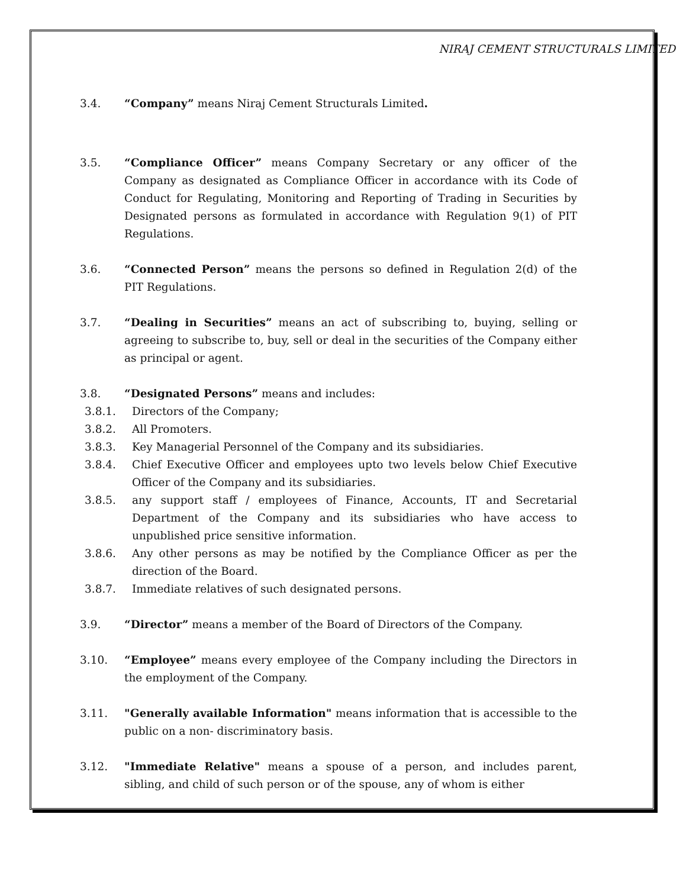NIRAJ CEMENT STRUCTURALS LIMITED
3.4. “Company” means Niraj Cement Structurals Limited.
3.5. “Compliance Officer” means Company Secretary or any officer of the Company as designated as Compliance Officer in accordance with its Code of Conduct for Regulating, Monitoring and Reporting of Trading in Securities by Designated persons as formulated in accordance with Regulation 9(1) of PIT Regulations.
3.6. “Connected Person” means the persons so defined in Regulation 2(d) of the PIT Regulations.
3.7. “Dealing in Securities” means an act of subscribing to, buying, selling or agreeing to subscribe to, buy, sell or deal in the securities of the Company either as principal or agent.
3.8. “Designated Persons” means and includes:
3.8.1. Directors of the Company;
3.8.2. All Promoters.
3.8.3. Key Managerial Personnel of the Company and its subsidiaries.
3.8.4. Chief Executive Officer and employees upto two levels below Chief Executive Officer of the Company and its subsidiaries.
3.8.5. any support staff / employees of Finance, Accounts, IT and Secretarial Department of the Company and its subsidiaries who have access to unpublished price sensitive information.
3.8.6. Any other persons as may be notified by the Compliance Officer as per the direction of the Board.
3.8.7. Immediate relatives of such designated persons.
3.9. “Director” means a member of the Board of Directors of the Company.
3.10. “Employee” means every employee of the Company including the Directors in the employment of the Company.
3.11. "Generally available Information" means information that is accessible to the public on a non- discriminatory basis.
3.12. "Immediate Relative" means a spouse of a person, and includes parent, sibling, and child of such person or of the spouse, any of whom is either